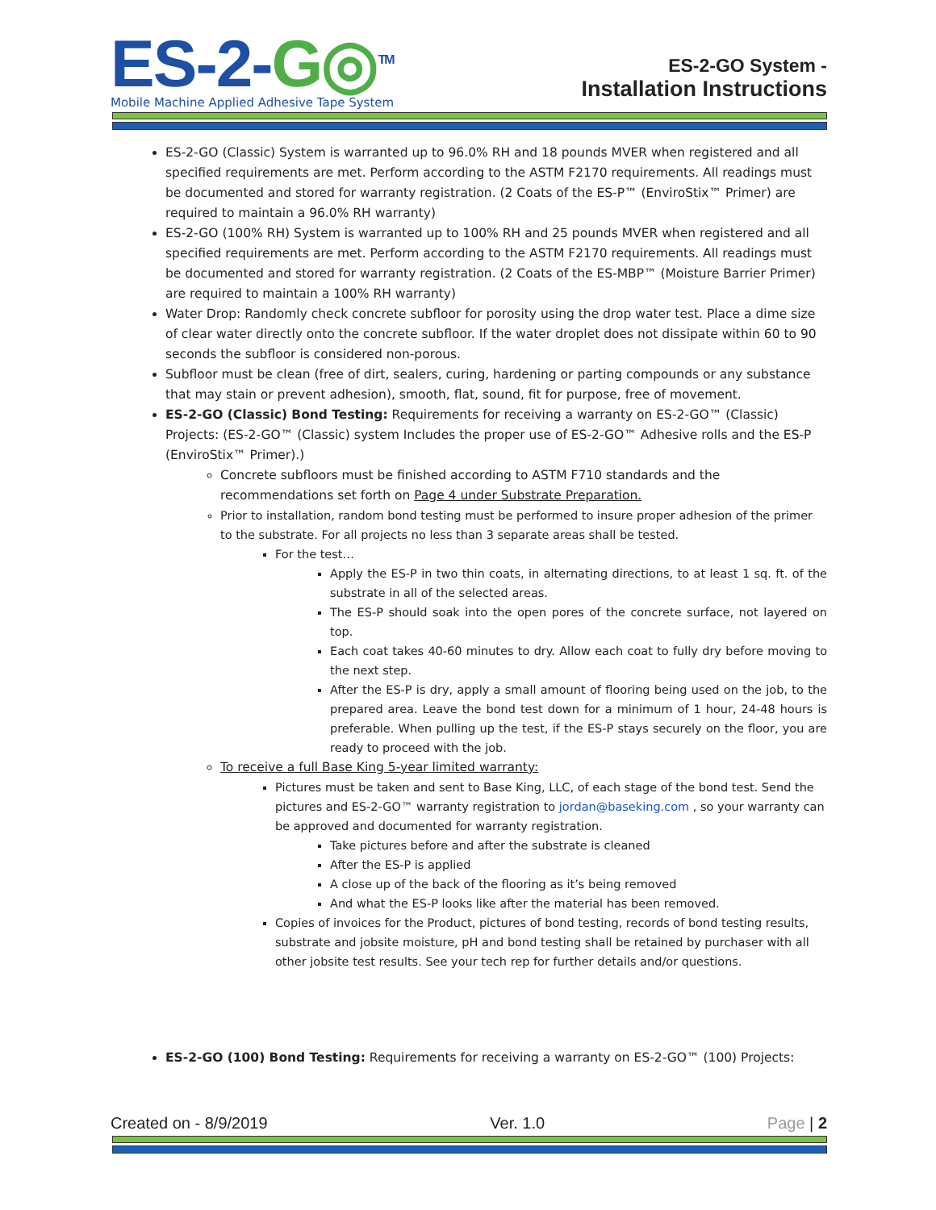ES-2-G◎<sup>TM</sup>
Mobile Machine Applied Adhesive Tape System
ES-2-GO System -
Installation Instructions
ES-2-GO (Classic) System is warranted up to 96.0% RH and 18 pounds MVER when registered and all specified requirements are met. Perform according to the ASTM F2170 requirements. All readings must be documented and stored for warranty registration. (2 Coats of the ES-P™ (EnviroStix™ Primer) are required to maintain a 96.0% RH warranty)
ES-2-GO (100% RH) System is warranted up to 100% RH and 25 pounds MVER when registered and all specified requirements are met. Perform according to the ASTM F2170 requirements. All readings must be documented and stored for warranty registration. (2 Coats of the ES-MBP™ (Moisture Barrier Primer) are required to maintain a 100% RH warranty)
Water Drop: Randomly check concrete subfloor for porosity using the drop water test. Place a dime size of clear water directly onto the concrete subfloor. If the water droplet does not dissipate within 60 to 90 seconds the subfloor is considered non-porous.
Subfloor must be clean (free of dirt, sealers, curing, hardening or parting compounds or any substance that may stain or prevent adhesion), smooth, flat, sound, fit for purpose, free of movement.
ES-2-GO (Classic) Bond Testing: Requirements for receiving a warranty on ES-2-GO™ (Classic) Projects: (ES-2-GO™ (Classic) system Includes the proper use of ES-2-GO™ Adhesive rolls and the ES-P (EnviroStix™ Primer).)
Concrete subfloors must be finished according to ASTM F710 standards and the recommendations set forth on Page 4 under Substrate Preparation.
Prior to installation, random bond testing must be performed to insure proper adhesion of the primer to the substrate. For all projects no less than 3 separate areas shall be tested.
For the test…
Apply the ES-P in two thin coats, in alternating directions, to at least 1 sq. ft. of the substrate in all of the selected areas.
The ES-P should soak into the open pores of the concrete surface, not layered on top.
Each coat takes 40-60 minutes to dry. Allow each coat to fully dry before moving to the next step.
After the ES-P is dry, apply a small amount of flooring being used on the job, to the prepared area. Leave the bond test down for a minimum of 1 hour, 24-48 hours is preferable. When pulling up the test, if the ES-P stays securely on the floor, you are ready to proceed with the job.
To receive a full Base King 5-year limited warranty:
Pictures must be taken and sent to Base King, LLC, of each stage of the bond test. Send the pictures and ES-2-GO™ warranty registration to jordan@baseking.com , so your warranty can be approved and documented for warranty registration.
Take pictures before and after the substrate is cleaned
After the ES-P is applied
A close up of the back of the flooring as it’s being removed
And what the ES-P looks like after the material has been removed.
Copies of invoices for the Product, pictures of bond testing, records of bond testing results, substrate and jobsite moisture, pH and bond testing shall be retained by purchaser with all other jobsite test results. See your tech rep for further details and/or questions.
ES-2-GO (100) Bond Testing: Requirements for receiving a warranty on ES-2-GO™ (100) Projects:
Created on - 8/9/2019 Ver. 1.0 Page | 2